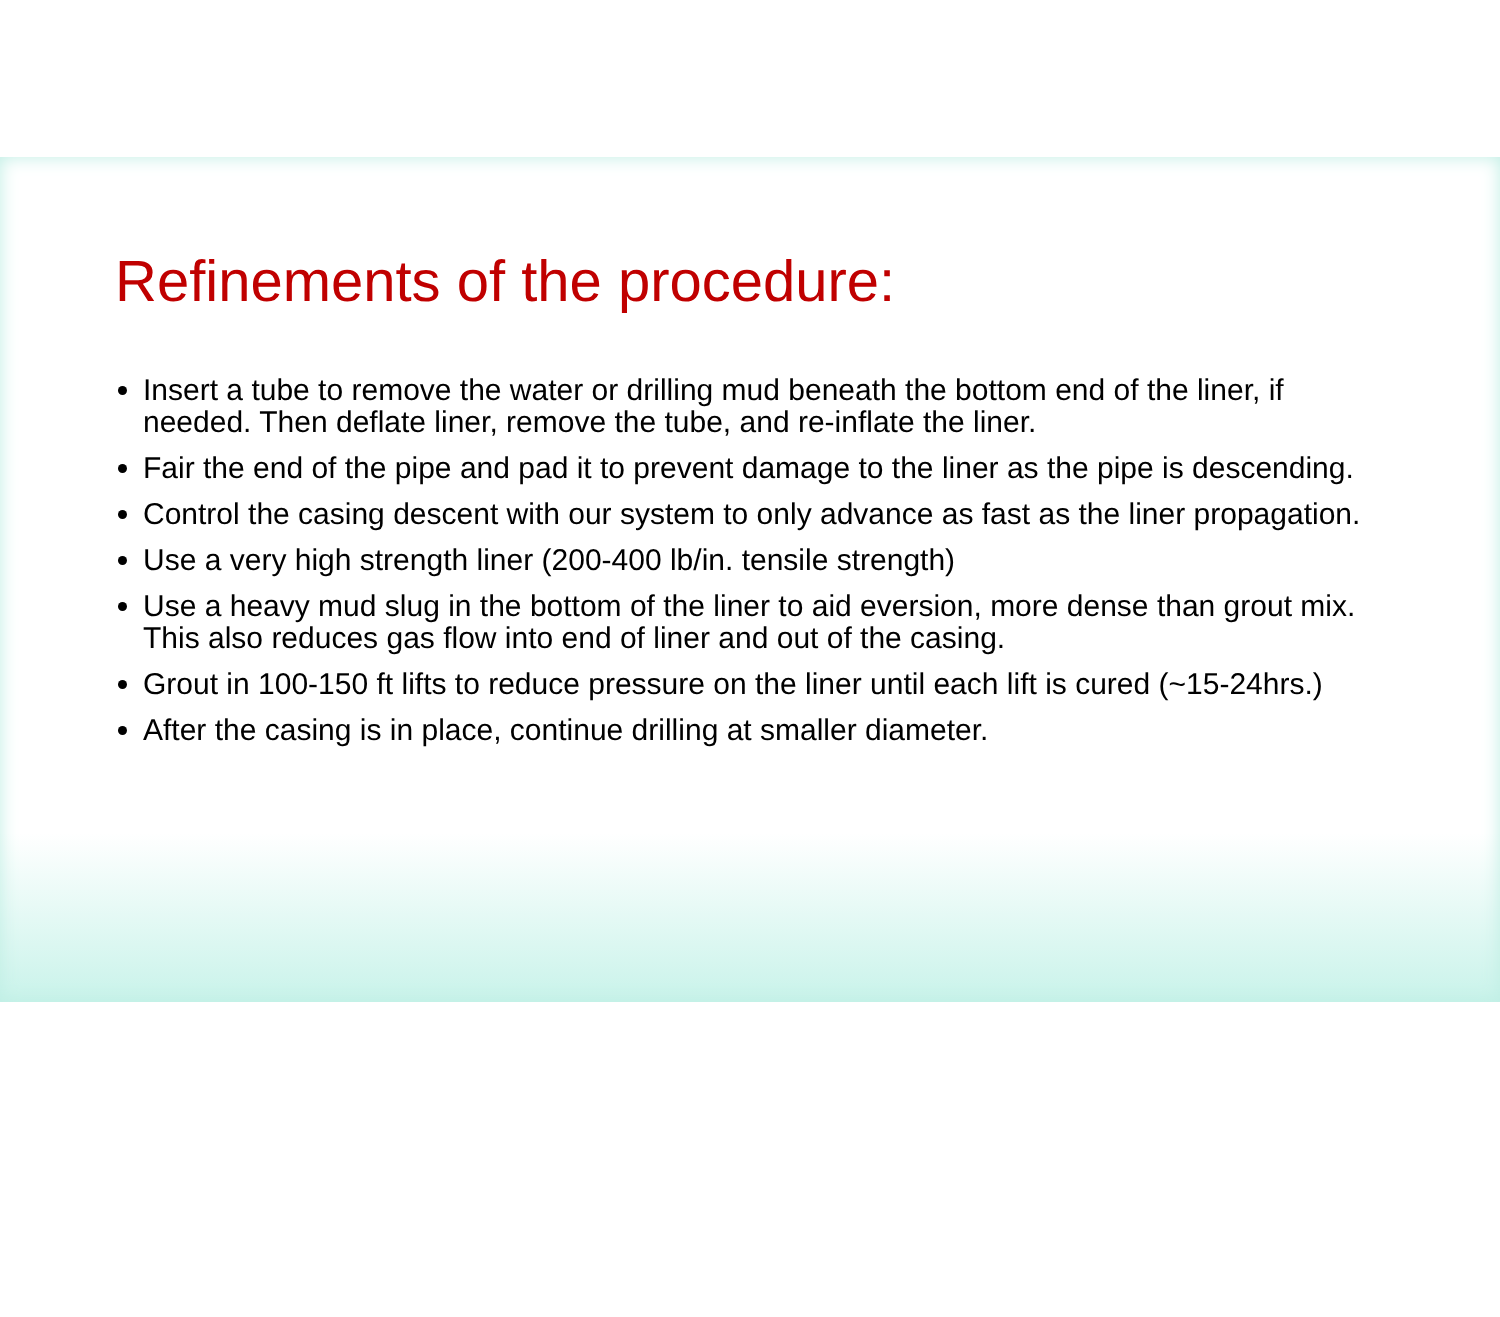Refinements of the procedure:
Insert a tube to remove the water or drilling mud beneath the bottom end of the liner, if needed. Then deflate liner, remove the tube, and re-inflate the liner.
Fair the end of the pipe and pad it to prevent damage to the liner as the pipe is descending.
Control the casing descent with our system to only advance as fast as the liner propagation.
Use a very high strength liner (200-400 lb/in. tensile strength)
Use a heavy mud slug in the bottom of the liner to aid eversion, more dense than grout mix. This also reduces gas flow into end of liner and out of the casing.
Grout in 100-150 ft lifts to reduce pressure on the liner until each lift is cured (~15-24hrs.)
After the casing is in place, continue drilling at smaller diameter.